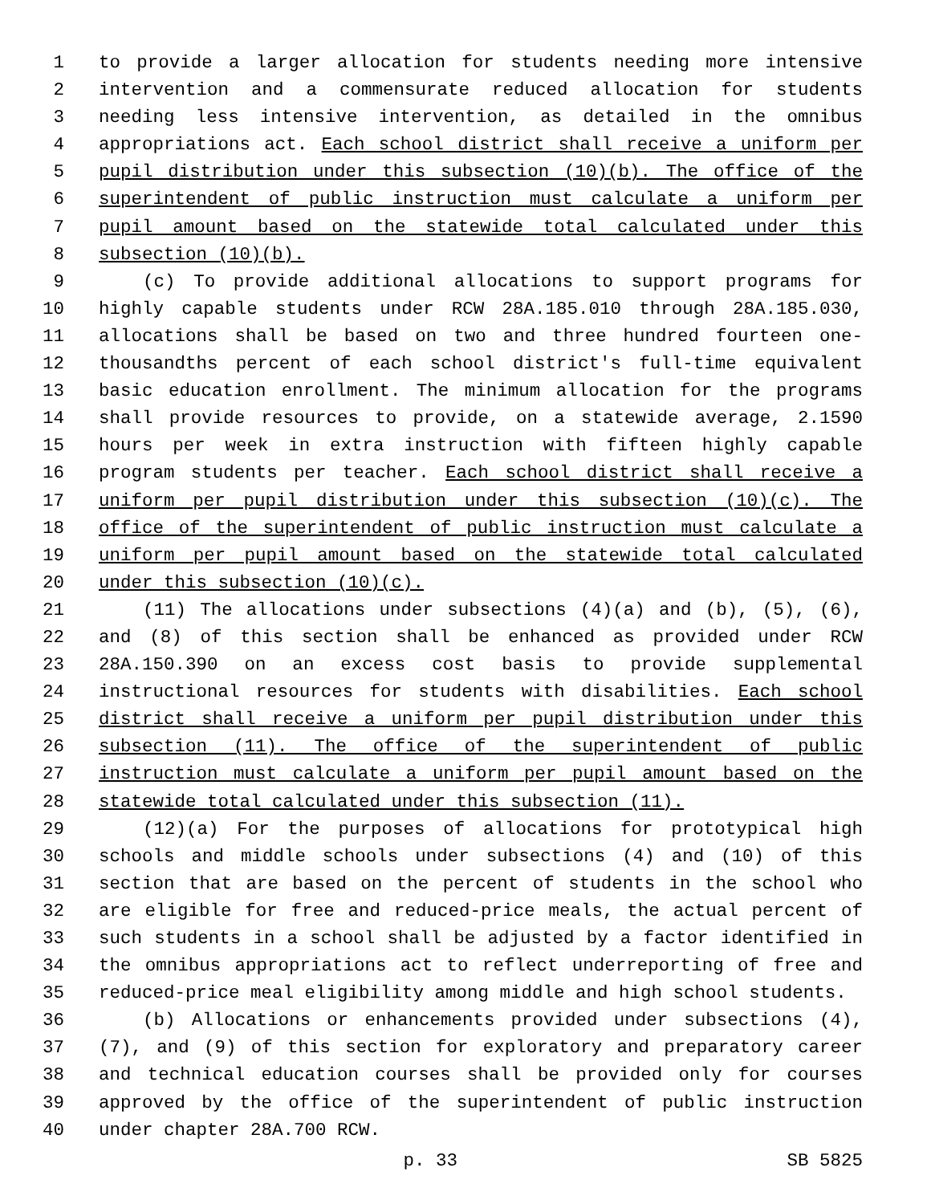1 to provide a larger allocation for students needing more intensive
2 intervention and a commensurate reduced allocation for students
3 needing less intensive intervention, as detailed in the omnibus
4 appropriations act. Each school district shall receive a uniform per
5 pupil distribution under this subsection (10)(b). The office of the
6 superintendent of public instruction must calculate a uniform per
7 pupil amount based on the statewide total calculated under this
8 subsection (10)(b).
9 (c) To provide additional allocations to support programs for
10 highly capable students under RCW 28A.185.010 through 28A.185.030,
11 allocations shall be based on two and three hundred fourteen one-
12 thousandths percent of each school district's full-time equivalent
13 basic education enrollment. The minimum allocation for the programs
14 shall provide resources to provide, on a statewide average, 2.1590
15 hours per week in extra instruction with fifteen highly capable
16 program students per teacher. Each school district shall receive a
17 uniform per pupil distribution under this subsection (10)(c). The
18 office of the superintendent of public instruction must calculate a
19 uniform per pupil amount based on the statewide total calculated
20 under this subsection (10)(c).
21 (11) The allocations under subsections (4)(a) and (b), (5), (6),
22 and (8) of this section shall be enhanced as provided under RCW
23 28A.150.390 on an excess cost basis to provide supplemental
24 instructional resources for students with disabilities. Each school
25 district shall receive a uniform per pupil distribution under this
26 subsection (11). The office of the superintendent of public
27 instruction must calculate a uniform per pupil amount based on the
28 statewide total calculated under this subsection (11).
29 (12)(a) For the purposes of allocations for prototypical high
30 schools and middle schools under subsections (4) and (10) of this
31 section that are based on the percent of students in the school who
32 are eligible for free and reduced-price meals, the actual percent of
33 such students in a school shall be adjusted by a factor identified in
34 the omnibus appropriations act to reflect underreporting of free and
35 reduced-price meal eligibility among middle and high school students.
36 (b) Allocations or enhancements provided under subsections (4),
37 (7), and (9) of this section for exploratory and preparatory career
38 and technical education courses shall be provided only for courses
39 approved by the office of the superintendent of public instruction
40 under chapter 28A.700 RCW.
p. 33 SB 5825